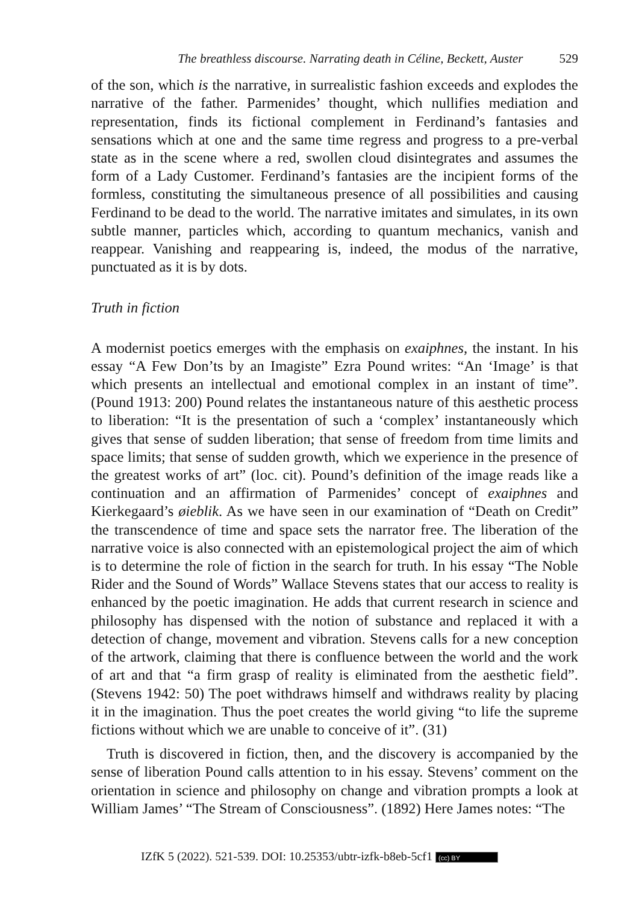The breathless discourse. Narrating death in Céline, Beckett, Auster 529
of the son, which is the narrative, in surrealistic fashion exceeds and explodes the narrative of the father. Parmenides’ thought, which nullifies mediation and representation, finds its fictional complement in Ferdinand’s fantasies and sensations which at one and the same time regress and progress to a pre-verbal state as in the scene where a red, swollen cloud disintegrates and assumes the form of a Lady Customer. Ferdinand’s fantasies are the incipient forms of the formless, constituting the simultaneous presence of all possibilities and causing Ferdinand to be dead to the world. The narrative imitates and simulates, in its own subtle manner, particles which, according to quantum mechanics, vanish and reappear. Vanishing and reappearing is, indeed, the modus of the narrative, punctuated as it is by dots.
Truth in fiction
A modernist poetics emerges with the emphasis on exaiphnes, the instant. In his essay “A Few Don’ts by an Imagiste” Ezra Pound writes: “An ‘Image’ is that which presents an intellectual and emotional complex in an instant of time”. (Pound 1913: 200) Pound relates the instantaneous nature of this aesthetic process to liberation: “It is the presentation of such a ‘complex’ instantaneously which gives that sense of sudden liberation; that sense of freedom from time limits and space limits; that sense of sudden growth, which we experience in the presence of the greatest works of art” (loc. cit). Pound’s definition of the image reads like a continuation and an affirmation of Parmenides’ concept of exaiphnes and Kierkegaard’s øieblik. As we have seen in our examination of “Death on Credit” the transcendence of time and space sets the narrator free. The liberation of the narrative voice is also connected with an epistemological project the aim of which is to determine the role of fiction in the search for truth. In his essay “The Noble Rider and the Sound of Words” Wallace Stevens states that our access to reality is enhanced by the poetic imagination. He adds that current research in science and philosophy has dispensed with the notion of substance and replaced it with a detection of change, movement and vibration. Stevens calls for a new conception of the artwork, claiming that there is confluence between the world and the work of art and that “a firm grasp of reality is eliminated from the aesthetic field”. (Stevens 1942: 50) The poet withdraws himself and withdraws reality by placing it in the imagination. Thus the poet creates the world giving “to life the supreme fictions without which we are unable to conceive of it”. (31)
Truth is discovered in fiction, then, and the discovery is accompanied by the sense of liberation Pound calls attention to in his essay. Stevens’ comment on the orientation in science and philosophy on change and vibration prompts a look at William James’ “The Stream of Consciousness”. (1892) Here James notes: “The
IZfK 5 (2022). 521-539. DOI: 10.25353/ubtr-izfk-b8eb-5cf1 (cc) BY